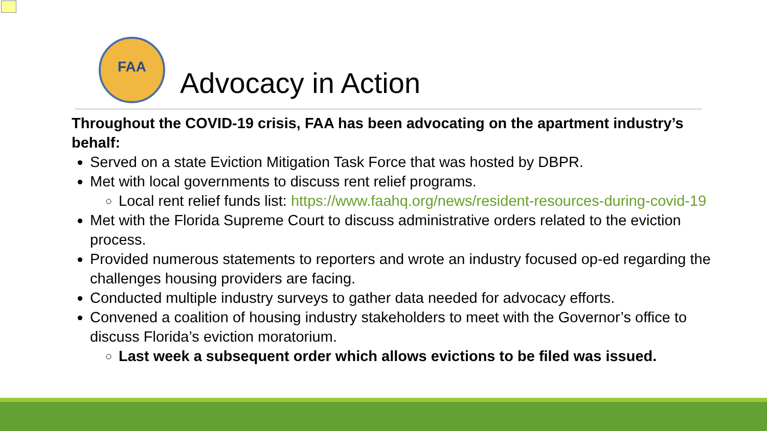FAA
Advocacy in Action
Throughout the COVID-19 crisis, FAA has been advocating on the apartment industry’s behalf:
Served on a state Eviction Mitigation Task Force that was hosted by DBPR.
Met with local governments to discuss rent relief programs.
Local rent relief funds list: https://www.faahq.org/news/resident-resources-during-covid-19
Met with the Florida Supreme Court to discuss administrative orders related to the eviction process.
Provided numerous statements to reporters and wrote an industry focused op-ed regarding the challenges housing providers are facing.
Conducted multiple industry surveys to gather data needed for advocacy efforts.
Convened a coalition of housing industry stakeholders to meet with the Governor’s office to discuss Florida’s eviction moratorium.
Last week a subsequent order which allows evictions to be filed was issued.